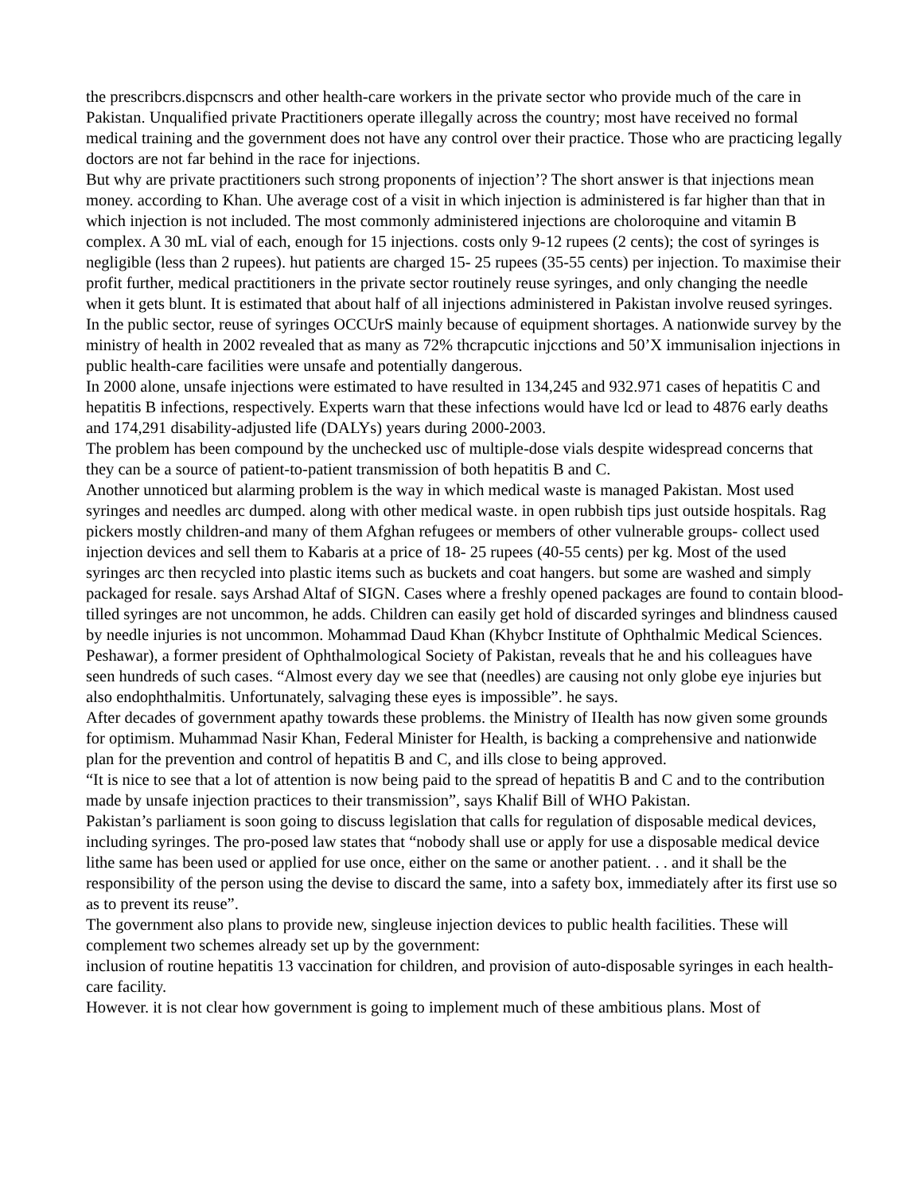the prescribcrs.dispcnscrs and other health-care workers in the private sector who provide much of the care in Pakistan. Unqualified private Practitioners operate illegally across the country; most have received no formal medical training and the government does not have any control over their practice. Those who are practicing legally doctors are not far behind in the race for injections.
But why are private practitioners such strong proponents of injection’? The short answer is that injections mean money. according to Khan. Uhe average cost of a visit in which injection is administered is far higher than that in which injection is not included. The most commonly administered injections are choloroquine and vitamin B complex. A 30 mL vial of each, enough for 15 injections. costs only 9-12 rupees (2 cents); the cost of syringes is negligible (less than 2 rupees). hut patients are charged 15- 25 rupees (35-55 cents) per injection. To maximise their profit further, medical practitioners in the private sector routinely reuse syringes, and only changing the needle when it gets blunt. It is estimated that about half of all injections administered in Pakistan involve reused syringes.
In the public sector, reuse of syringes OCCUrS mainly because of equipment shortages. A nationwide survey by the ministry of health in 2002 revealed that as many as 72% thcrapcutic injcctions and 50’X immunisalion injections in public health-care facilities were unsafe and potentially dangerous.
In 2000 alone, unsafe injections were estimated to have resulted in 134,245 and 932.971 cases of hepatitis C and hepatitis B infections, respectively. Experts warn that these infections would have lcd or lead to 4876 early deaths and 174,291 disability-adjusted life (DALYs) years during 2000-2003.
The problem has been compound by the unchecked usc of multiple-dose vials despite widespread concerns that they can be a source of patient-to-patient transmission of both hepatitis B and C.
Another unnoticed but alarming problem is the way in which medical waste is managed Pakistan. Most used syringes and needles arc dumped. along with other medical waste. in open rubbish tips just outside hospitals. Rag pickers mostly children-and many of them Afghan refugees or members of other vulnerable groups- collect used injection devices and sell them to Kabaris at a price of 18- 25 rupees (40-55 cents) per kg. Most of the used syringes arc then recycled into plastic items such as buckets and coat hangers. but some are washed and simply packaged for resale. says Arshad Altaf of SIGN. Cases where a freshly opened packages are found to contain blood-tilled syringes are not uncommon, he adds. Children can easily get hold of discarded syringes and blindness caused by needle injuries is not uncommon. Mohammad Daud Khan (Khybcr Institute of Ophthalmic Medical Sciences. Peshawar), a former president of Ophthalmological Society of Pakistan, reveals that he and his colleagues have seen hundreds of such cases. “Almost every day we see that (needles) are causing not only globe eye injuries but also endophthalmitis. Unfortunately, salvaging these eyes is impossible”. he says.
After decades of government apathy towards these problems. the Ministry of IIealth has now given some grounds for optimism. Muhammad Nasir Khan, Federal Minister for Health, is backing a comprehensive and nationwide plan for the prevention and control of hepatitis B and C, and ills close to being approved.
“It is nice to see that a lot of attention is now being paid to the spread of hepatitis B and C and to the contribution made by unsafe injection practices to their transmission”, says Khalif Bill of WHO Pakistan.
Pakistan’s parliament is soon going to discuss legislation that calls for regulation of disposable medical devices, including syringes. The pro-posed law states that “nobody shall use or apply for use a disposable medical device lithe same has been used or applied for use once, either on the same or another patient. . . and it shall be the responsibility of the person using the devise to discard the same, into a safety box, immediately after its first use so as to prevent its reuse”.
The government also plans to provide new, singleuse injection devices to public health facilities. These will complement two schemes already set up by the government:
inclusion of routine hepatitis 13 vaccination for children, and provision of auto-disposable syringes in each health-care facility.
However. it is not clear how government is going to implement much of these ambitious plans. Most of